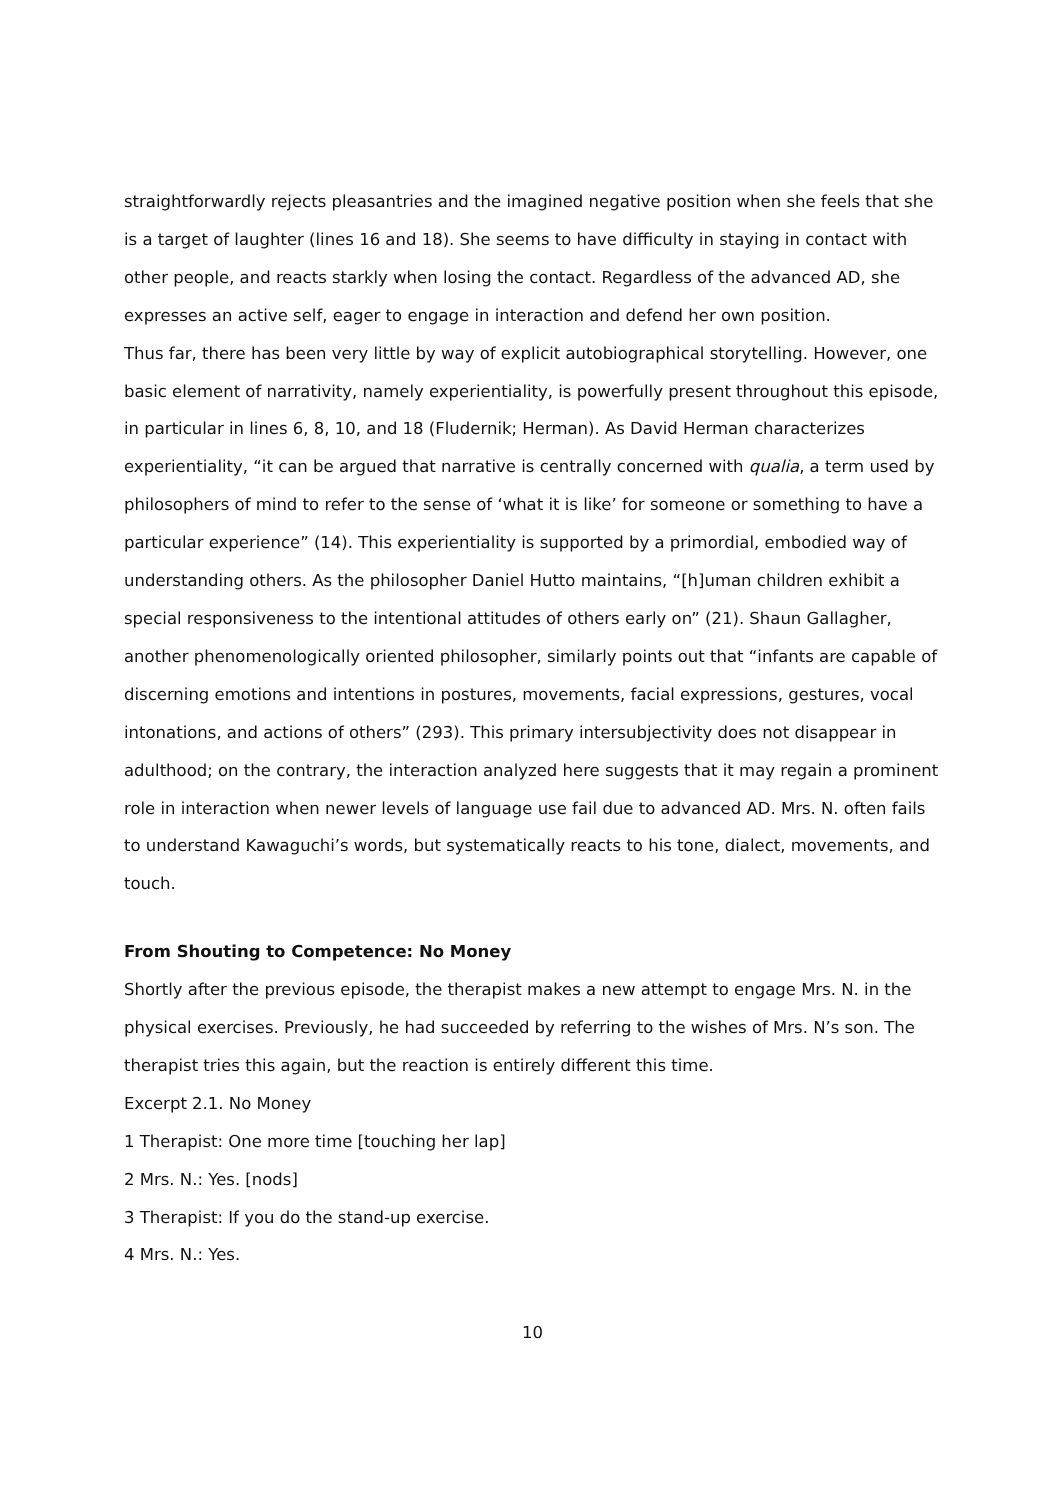straightforwardly rejects pleasantries and the imagined negative position when she feels that she is a target of laughter (lines 16 and 18). She seems to have difficulty in staying in contact with other people, and reacts starkly when losing the contact. Regardless of the advanced AD, she expresses an active self, eager to engage in interaction and defend her own position.
Thus far, there has been very little by way of explicit autobiographical storytelling. However, one basic element of narrativity, namely experientiality, is powerfully present throughout this episode, in particular in lines 6, 8, 10, and 18 (Fludernik; Herman). As David Herman characterizes experientiality, “it can be argued that narrative is centrally concerned with qualia, a term used by philosophers of mind to refer to the sense of ‘what it is like’ for someone or something to have a particular experience” (14). This experientiality is supported by a primordial, embodied way of understanding others. As the philosopher Daniel Hutto maintains, “[h]uman children exhibit a special responsiveness to the intentional attitudes of others early on” (21). Shaun Gallagher, another phenomenologically oriented philosopher, similarly points out that “infants are capable of discerning emotions and intentions in postures, movements, facial expressions, gestures, vocal intonations, and actions of others” (293). This primary intersubjectivity does not disappear in adulthood; on the contrary, the interaction analyzed here suggests that it may regain a prominent role in interaction when newer levels of language use fail due to advanced AD. Mrs. N. often fails to understand Kawaguchi’s words, but systematically reacts to his tone, dialect, movements, and touch.
From Shouting to Competence: No Money
Shortly after the previous episode, the therapist makes a new attempt to engage Mrs. N. in the physical exercises. Previously, he had succeeded by referring to the wishes of Mrs. N’s son. The therapist tries this again, but the reaction is entirely different this time.
Excerpt 2.1. No Money
1 Therapist: One more time [touching her lap]
2 Mrs. N.: Yes. [nods]
3 Therapist: If you do the stand-up exercise.
4 Mrs. N.: Yes.
10